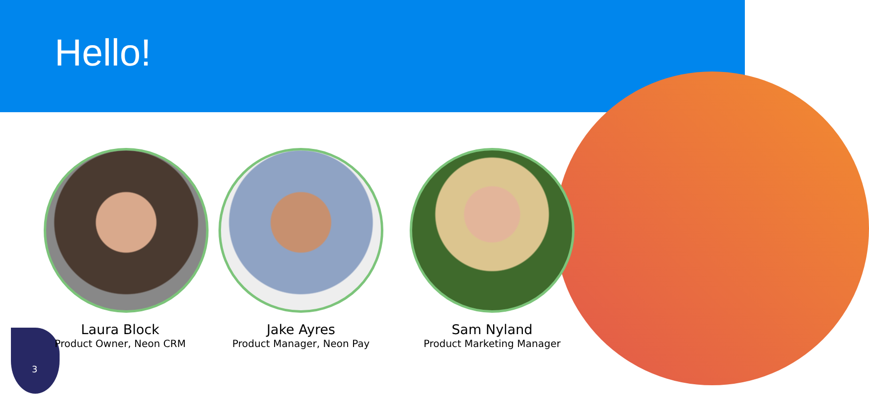Hello!
Laura Block
Product Owner, Neon CRM
Jake Ayres
Product Manager, Neon Pay
Sam Nyland
Product Marketing Manager
3